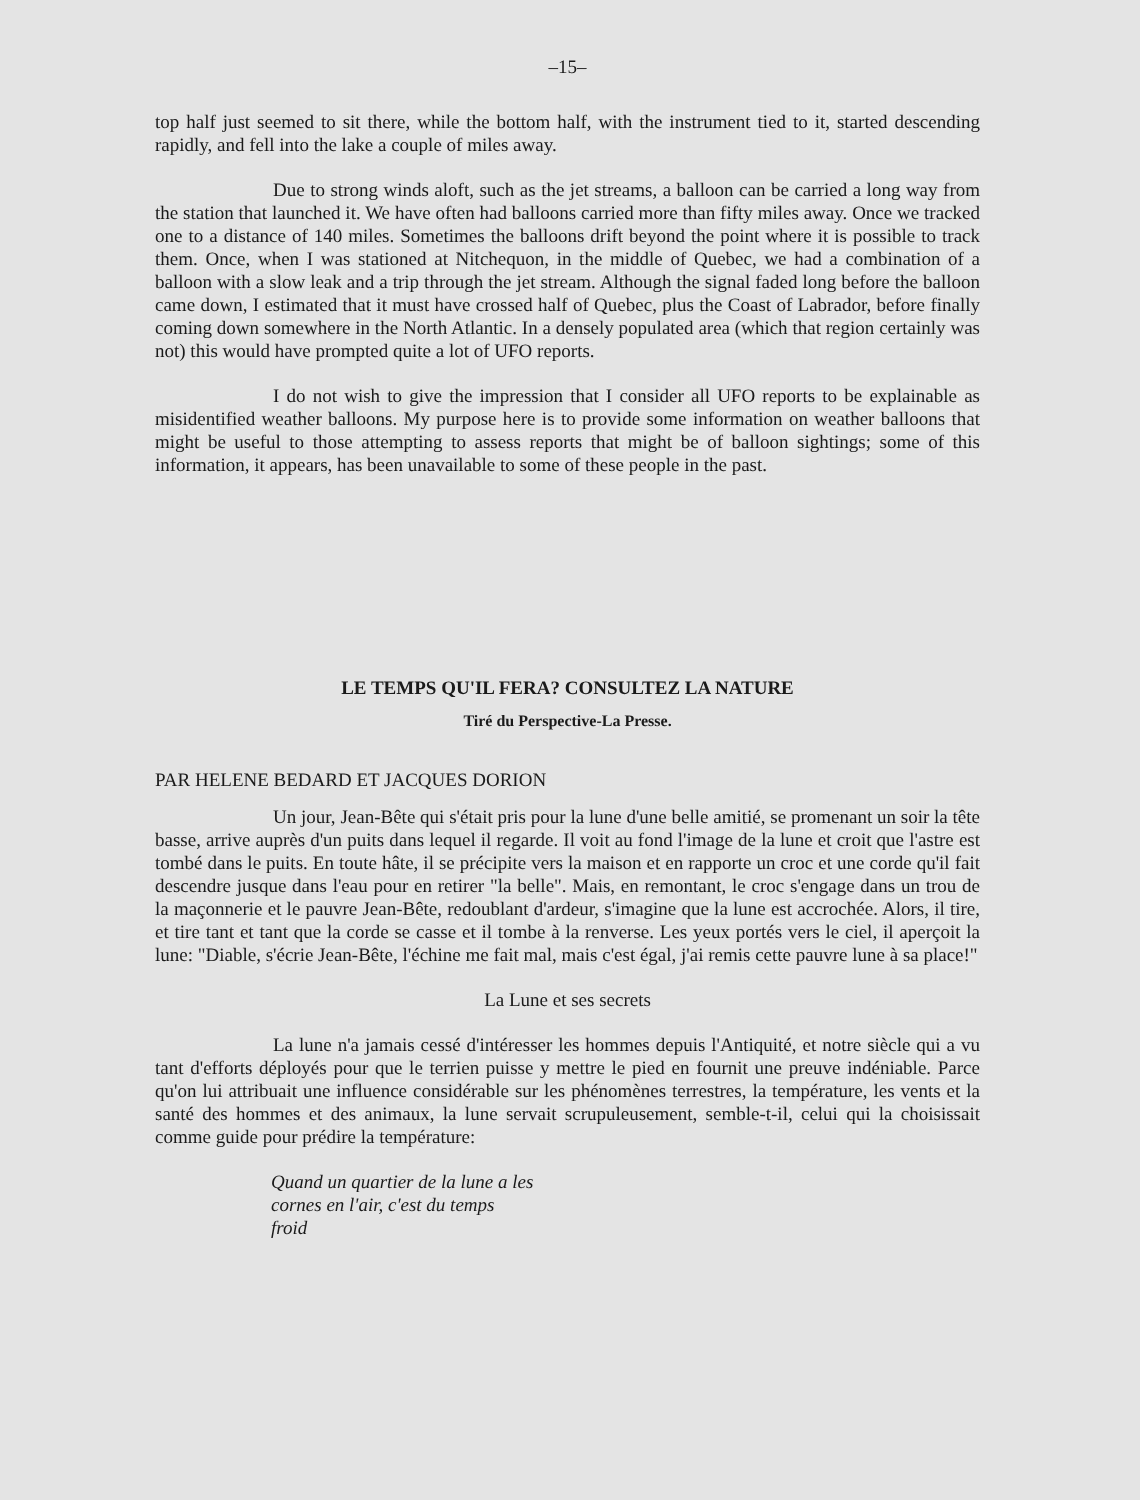–15–
top half just seemed to sit there, while the bottom half, with the instrument tied to it, started descending rapidly, and fell into the lake a couple of miles away.
Due to strong winds aloft, such as the jet streams, a balloon can be carried a long way from the station that launched it. We have often had balloons carried more than fifty miles away. Once we tracked one to a distance of 140 miles. Sometimes the balloons drift beyond the point where it is possible to track them. Once, when I was stationed at Nitchequon, in the middle of Quebec, we had a combination of a balloon with a slow leak and a trip through the jet stream. Although the signal faded long before the balloon came down, I estimated that it must have crossed half of Quebec, plus the Coast of Labrador, before finally coming down somewhere in the North Atlantic. In a densely populated area (which that region certainly was not) this would have prompted quite a lot of UFO reports.
I do not wish to give the impression that I consider all UFO reports to be explainable as misidentified weather balloons. My purpose here is to provide some information on weather balloons that might be useful to those attempting to assess reports that might be of balloon sightings; some of this information, it appears, has been unavailable to some of these people in the past.
LE TEMPS QU'IL FERA? CONSULTEZ LA NATURE
Tiré du Perspective-La Presse.
PAR HELENE BEDARD ET JACQUES DORION
Un jour, Jean-Bête qui s'était pris pour la lune d'une belle amitié, se promenant un soir la tête basse, arrive auprès d'un puits dans lequel il regarde. Il voit au fond l'image de la lune et croit que l'astre est tombé dans le puits. En toute hâte, il se précipite vers la maison et en rapporte un croc et une corde qu'il fait descendre jusque dans l'eau pour en retirer "la belle". Mais, en remontant, le croc s'engage dans un trou de la maçonnerie et le pauvre Jean-Bête, redoublant d'ardeur, s'imagine que la lune est accrochée. Alors, il tire, et tire tant et tant que la corde se casse et il tombe à la renverse. Les yeux portés vers le ciel, il aperçoit la lune: "Diable, s'écrie Jean-Bête, l'échine me fait mal, mais c'est égal, j'ai remis cette pauvre lune à sa place!"
La Lune et ses secrets
La lune n'a jamais cessé d'intéresser les hommes depuis l'Antiquité, et notre siècle qui a vu tant d'efforts déployés pour que le terrien puisse y mettre le pied en fournit une preuve indéniable. Parce qu'on lui attribuait une influence considérable sur les phénomènes terrestres, la température, les vents et la santé des hommes et des animaux, la lune servait scrupuleusement, semble-t-il, celui qui la choisissait comme guide pour prédire la température:
Quand un quartier de la lune a les
cornes en l'air, c'est du temps
froid